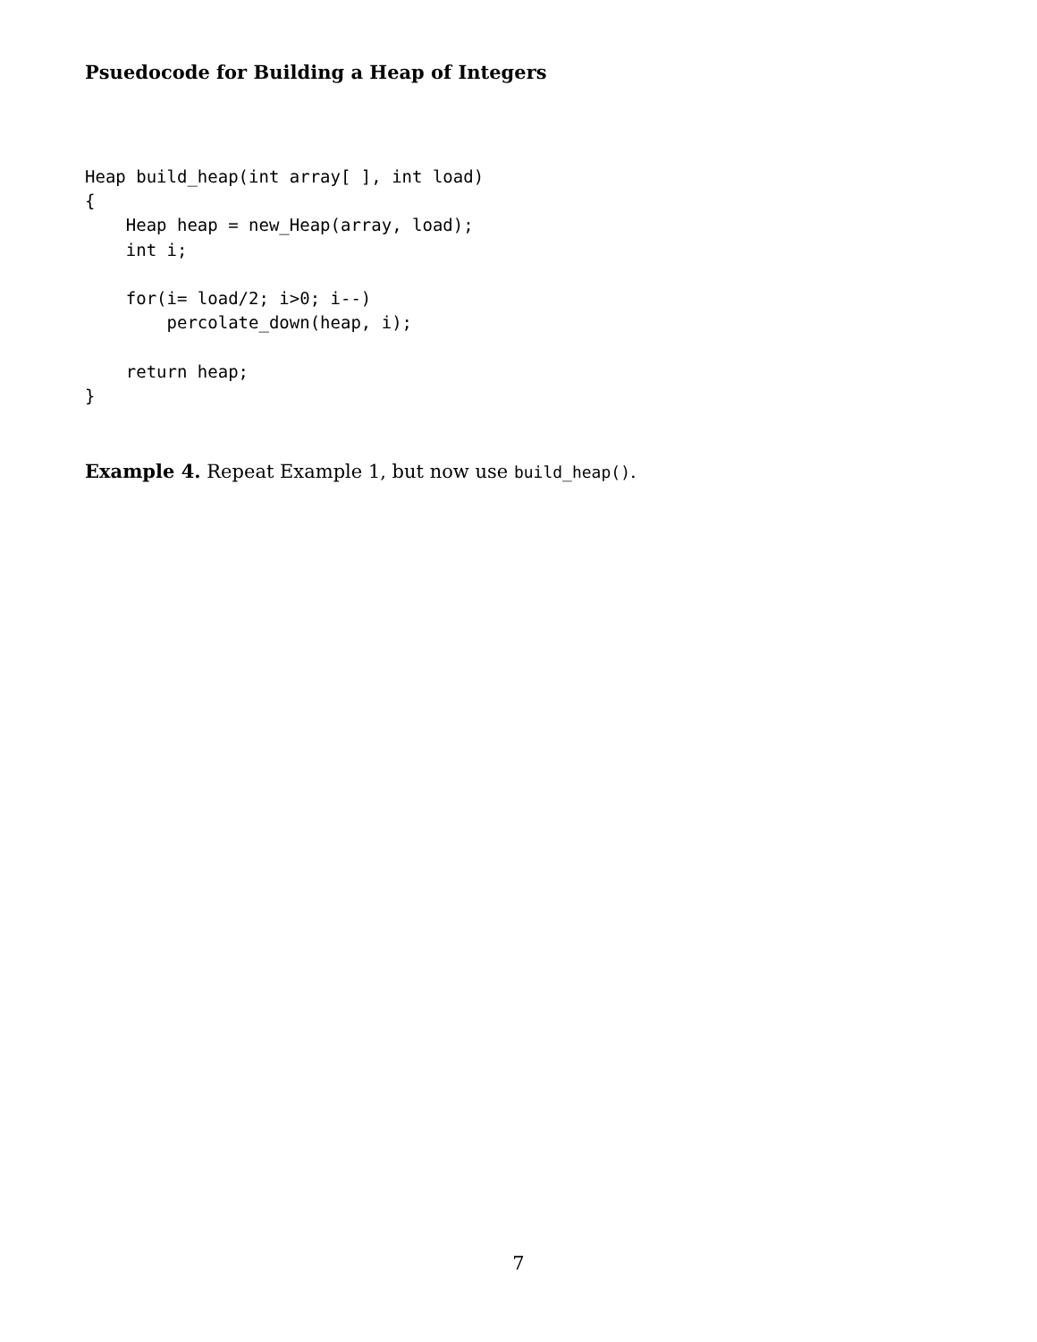Psuedocode for Building a Heap of Integers
Heap build_heap(int array[ ], int load)
{
    Heap heap = new_Heap(array, load);
    int i;

    for(i= load/2; i>0; i--)
        percolate_down(heap, i);

    return heap;
}
Example 4. Repeat Example 1, but now use build_heap().
7